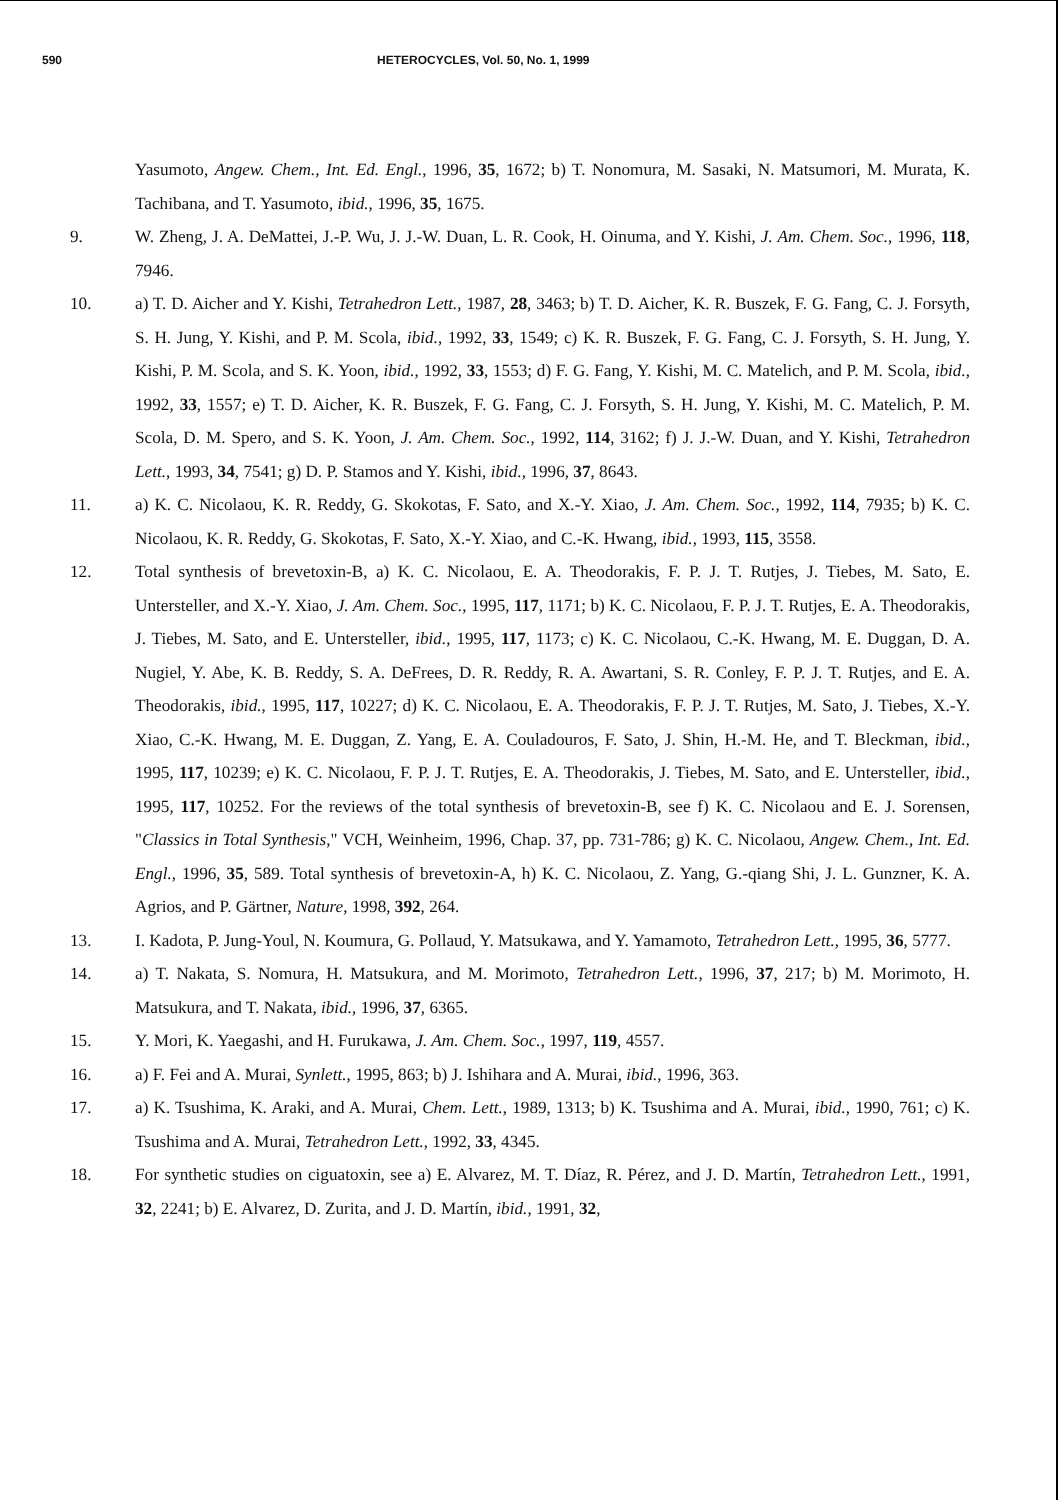590 HETEROCYCLES, Vol. 50, No. 1, 1999
Yasumoto, Angew. Chem., Int. Ed. Engl., 1996, 35, 1672; b) T. Nonomura, M. Sasaki, N. Matsumori, M. Murata, K. Tachibana, and T. Yasumoto, ibid., 1996, 35, 1675.
9. W. Zheng, J. A. DeMattei, J.-P. Wu, J. J.-W. Duan, L. R. Cook, H. Oinuma, and Y. Kishi, J. Am. Chem. Soc., 1996, 118, 7946.
10. a) T. D. Aicher and Y. Kishi, Tetrahedron Lett., 1987, 28, 3463; b) T. D. Aicher, K. R. Buszek, F. G. Fang, C. J. Forsyth, S. H. Jung, Y. Kishi, and P. M. Scola, ibid., 1992, 33, 1549; c) K. R. Buszek, F. G. Fang, C. J. Forsyth, S. H. Jung, Y. Kishi, P. M. Scola, and S. K. Yoon, ibid., 1992, 33, 1553; d) F. G. Fang, Y. Kishi, M. C. Matelich, and P. M. Scola, ibid., 1992, 33, 1557; e) T. D. Aicher, K. R. Buszek, F. G. Fang, C. J. Forsyth, S. H. Jung, Y. Kishi, M. C. Matelich, P. M. Scola, D. M. Spero, and S. K. Yoon, J. Am. Chem. Soc., 1992, 114, 3162; f) J. J.-W. Duan, and Y. Kishi, Tetrahedron Lett., 1993, 34, 7541; g) D. P. Stamos and Y. Kishi, ibid., 1996, 37, 8643.
11. a) K. C. Nicolaou, K. R. Reddy, G. Skokotas, F. Sato, and X.-Y. Xiao, J. Am. Chem. Soc., 1992, 114, 7935; b) K. C. Nicolaou, K. R. Reddy, G. Skokotas, F. Sato, X.-Y. Xiao, and C.-K. Hwang, ibid., 1993, 115, 3558.
12. Total synthesis of brevetoxin-B, a) K. C. Nicolaou, E. A. Theodorakis, F. P. J. T. Rutjes, J. Tiebes, M. Sato, E. Untersteller, and X.-Y. Xiao, J. Am. Chem. Soc., 1995, 117, 1171; b) K. C. Nicolaou, F. P. J. T. Rutjes, E. A. Theodorakis, J. Tiebes, M. Sato, and E. Untersteller, ibid., 1995, 117, 1173; c) K. C. Nicolaou, C.-K. Hwang, M. E. Duggan, D. A. Nugiel, Y. Abe, K. B. Reddy, S. A. DeFrees, D. R. Reddy, R. A. Awartani, S. R. Conley, F. P. J. T. Rutjes, and E. A. Theodorakis, ibid., 1995, 117, 10227; d) K. C. Nicolaou, E. A. Theodorakis, F. P. J. T. Rutjes, M. Sato, J. Tiebes, X.-Y. Xiao, C.-K. Hwang, M. E. Duggan, Z. Yang, E. A. Couladouros, F. Sato, J. Shin, H.-M. He, and T. Bleckman, ibid., 1995, 117, 10239; e) K. C. Nicolaou, F. P. J. T. Rutjes, E. A. Theodorakis, J. Tiebes, M. Sato, and E. Untersteller, ibid., 1995, 117, 10252. For the reviews of the total synthesis of brevetoxin-B, see f) K. C. Nicolaou and E. J. Sorensen, "Classics in Total Synthesis," VCH, Weinheim, 1996, Chap. 37, pp. 731-786; g) K. C. Nicolaou, Angew. Chem., Int. Ed. Engl., 1996, 35, 589. Total synthesis of brevetoxin-A, h) K. C. Nicolaou, Z. Yang, G.-qiang Shi, J. L. Gunzner, K. A. Agrios, and P. Gärtner, Nature, 1998, 392, 264.
13. I. Kadota, P. Jung-Youl, N. Koumura, G. Pollaud, Y. Matsukawa, and Y. Yamamoto, Tetrahedron Lett., 1995, 36, 5777.
14. a) T. Nakata, S. Nomura, H. Matsukura, and M. Morimoto, Tetrahedron Lett., 1996, 37, 217; b) M. Morimoto, H. Matsukura, and T. Nakata, ibid., 1996, 37, 6365.
15. Y. Mori, K. Yaegashi, and H. Furukawa, J. Am. Chem. Soc., 1997, 119, 4557.
16. a) F. Fei and A. Murai, Synlett., 1995, 863; b) J. Ishihara and A. Murai, ibid., 1996, 363.
17. a) K. Tsushima, K. Araki, and A. Murai, Chem. Lett., 1989, 1313; b) K. Tsushima and A. Murai, ibid., 1990, 761; c) K. Tsushima and A. Murai, Tetrahedron Lett., 1992, 33, 4345.
18. For synthetic studies on ciguatoxin, see a) E. Alvarez, M. T. Díaz, R. Pérez, and J. D. Martín, Tetrahedron Lett., 1991, 32, 2241; b) E. Alvarez, D. Zurita, and J. D. Martín, ibid., 1991, 32,